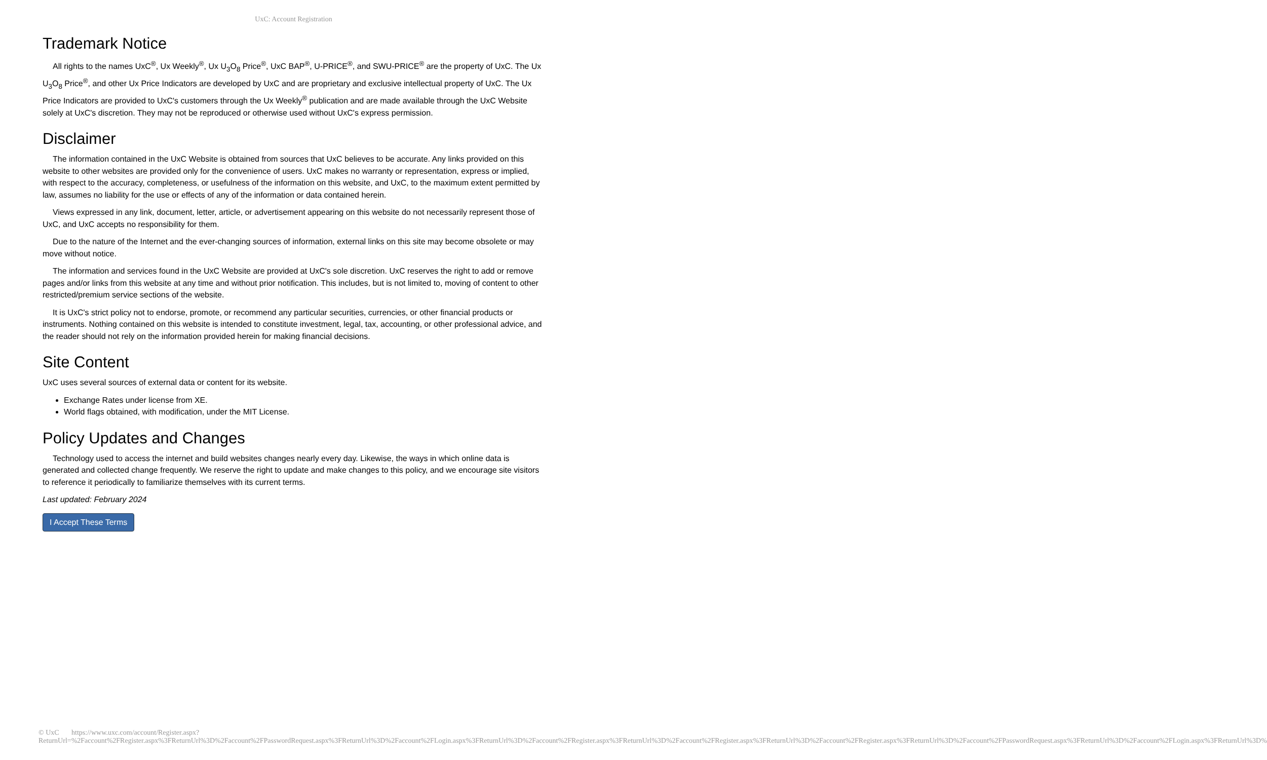UxC: Account Registration
Trademark Notice
All rights to the names UxC<sup>®</sup>, Ux Weekly<sup>®</sup>, Ux U<sub>3</sub>O<sub>8</sub> Price<sup>®</sup>, UxC BAP<sup>®</sup>, U-PRICE<sup>®</sup>, and SWU-PRICE<sup>®</sup> are the property of UxC. The Ux U<sub>3</sub>O<sub>8</sub> Price<sup>®</sup>, and other Ux Price Indicators are developed by UxC and are proprietary and exclusive intellectual property of UxC. The Ux Price Indicators are provided to UxC's customers through the Ux Weekly<sup>®</sup> publication and are made available through the UxC Website solely at UxC's discretion. They may not be reproduced or otherwise used without UxC's express permission.
Disclaimer
The information contained in the UxC Website is obtained from sources that UxC believes to be accurate. Any links provided on this website to other websites are provided only for the convenience of users. UxC makes no warranty or representation, express or implied, with respect to the accuracy, completeness, or usefulness of the information on this website, and UxC, to the maximum extent permitted by law, assumes no liability for the use or effects of any of the information or data contained herein.
Views expressed in any link, document, letter, article, or advertisement appearing on this website do not necessarily represent those of UxC, and UxC accepts no responsibility for them.
Due to the nature of the Internet and the ever-changing sources of information, external links on this site may become obsolete or may move without notice.
The information and services found in the UxC Website are provided at UxC's sole discretion. UxC reserves the right to add or remove pages and/or links from this website at any time and without prior notification. This includes, but is not limited to, moving of content to other restricted/premium service sections of the website.
It is UxC's strict policy not to endorse, promote, or recommend any particular securities, currencies, or other financial products or instruments. Nothing contained on this website is intended to constitute investment, legal, tax, accounting, or other professional advice, and the reader should not rely on the information provided herein for making financial decisions.
Site Content
UxC uses several sources of external data or content for its website.
Exchange Rates under license from XE.
World flags obtained, with modification, under the MIT License.
Policy Updates and Changes
Technology used to access the internet and build websites changes nearly every day. Likewise, the ways in which online data is generated and collected change frequently. We reserve the right to update and make changes to this policy, and we encourage site visitors to reference it periodically to familiarize themselves with its current terms.
Last updated: February 2024
I Accept These Terms
© UxC https://www.uxc.com/account/Register.aspx?ReturnUrl=%2Faccount%2FRegister.aspx%3FReturnUrl%3D%2Faccount%2FPasswordRequest.aspx%3FReturnUrl%3D%2Faccount%2FLogin.aspx%3FReturnUrl%3D%2Faccount%2FRegister.aspx%3FReturnUrl%3D%2Faccount%2FRegister.aspx%3FReturnUrl%3D%2Faccount%2FRegister.aspx%3FReturnUrl%3D%2Faccount%2FPasswordRequest.aspx%3FReturnUrl%3D%2Faccount%2FLogin.aspx%3FReturnUrl%3D%